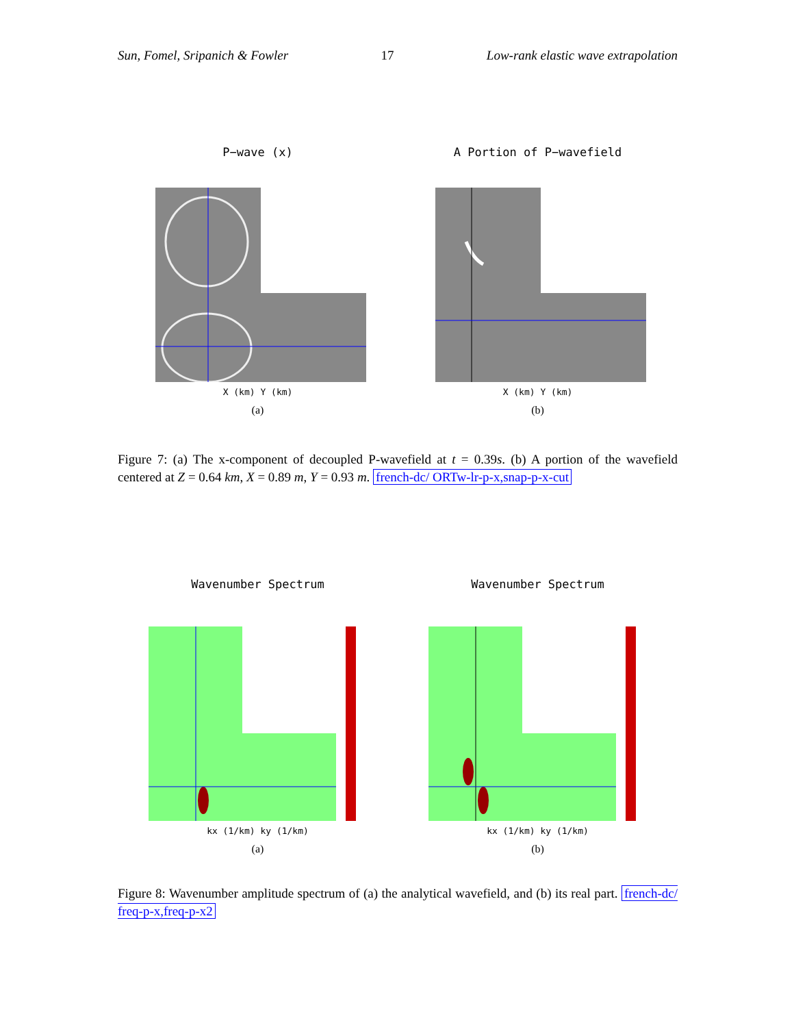Sun, Fomel, Sripanich & Fowler 17 Low-rank elastic wave extrapolation
P−wave (x)
X (km) Y (km)
(a)
A Portion of P−wavefield
X (km) Y (km)
(b)
Figure 7: (a) The x-component of decoupled P-wavefield at t = 0.39s. (b) A portion of the wavefield centered at Z = 0.64 km, X = 0.89 m, Y = 0.93 m. french-dc/ ORTw-lr-p-x,snap-p-x-cut
Wavenumber Spectrum
kx (1/km) ky (1/km)
(a)
Wavenumber Spectrum
kx (1/km) ky (1/km)
(b)
Figure 8: Wavenumber amplitude spectrum of (a) the analytical wavefield, and (b) its real part. french-dc/ freq-p-x,freq-p-x2